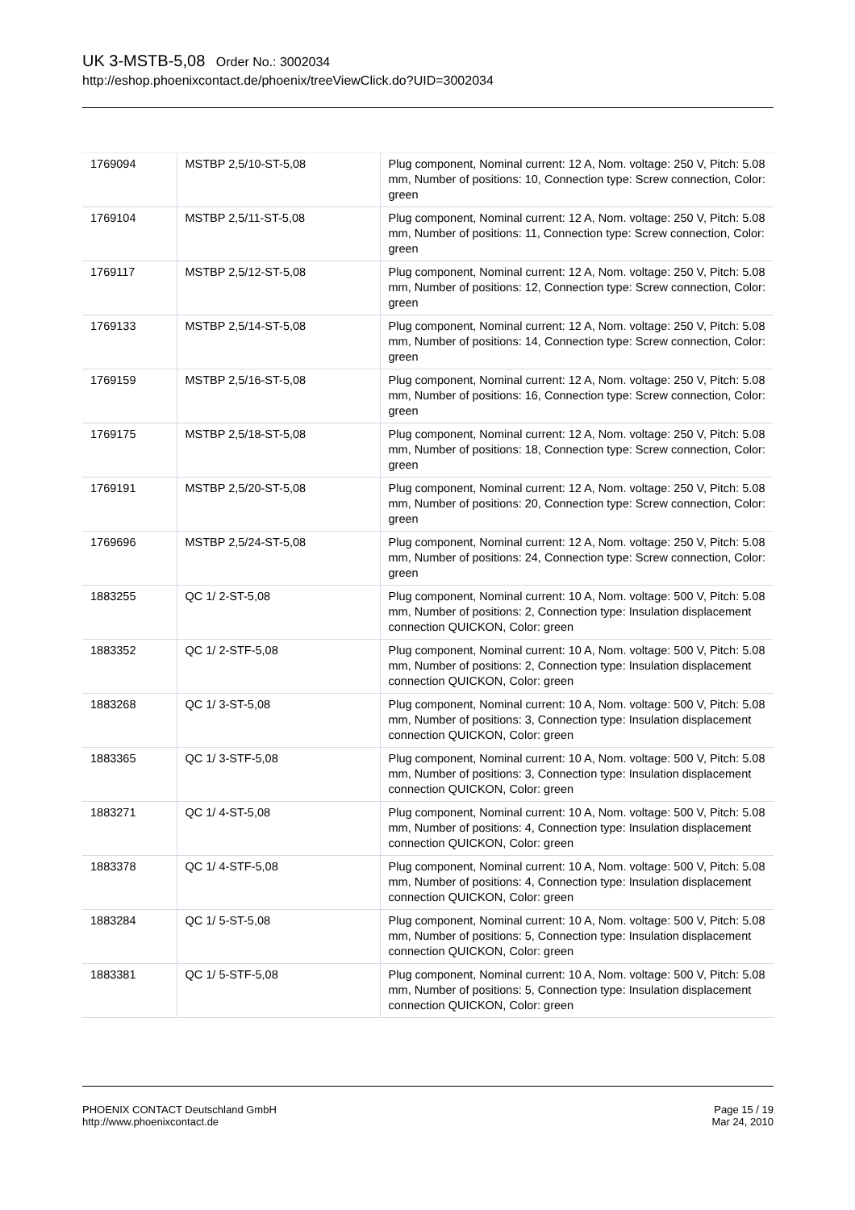UK 3-MSTB-5,08 Order No.: 3002034
http://eshop.phoenixcontact.de/phoenix/treeViewClick.do?UID=3002034
| 1769094 | MSTBP 2,5/10-ST-5,08 | Plug component, Nominal current: 12 A, Nom. voltage: 250 V, Pitch: 5.08 mm, Number of positions: 10, Connection type: Screw connection, Color: green |
| 1769104 | MSTBP 2,5/11-ST-5,08 | Plug component, Nominal current: 12 A, Nom. voltage: 250 V, Pitch: 5.08 mm, Number of positions: 11, Connection type: Screw connection, Color: green |
| 1769117 | MSTBP 2,5/12-ST-5,08 | Plug component, Nominal current: 12 A, Nom. voltage: 250 V, Pitch: 5.08 mm, Number of positions: 12, Connection type: Screw connection, Color: green |
| 1769133 | MSTBP 2,5/14-ST-5,08 | Plug component, Nominal current: 12 A, Nom. voltage: 250 V, Pitch: 5.08 mm, Number of positions: 14, Connection type: Screw connection, Color: green |
| 1769159 | MSTBP 2,5/16-ST-5,08 | Plug component, Nominal current: 12 A, Nom. voltage: 250 V, Pitch: 5.08 mm, Number of positions: 16, Connection type: Screw connection, Color: green |
| 1769175 | MSTBP 2,5/18-ST-5,08 | Plug component, Nominal current: 12 A, Nom. voltage: 250 V, Pitch: 5.08 mm, Number of positions: 18, Connection type: Screw connection, Color: green |
| 1769191 | MSTBP 2,5/20-ST-5,08 | Plug component, Nominal current: 12 A, Nom. voltage: 250 V, Pitch: 5.08 mm, Number of positions: 20, Connection type: Screw connection, Color: green |
| 1769696 | MSTBP 2,5/24-ST-5,08 | Plug component, Nominal current: 12 A, Nom. voltage: 250 V, Pitch: 5.08 mm, Number of positions: 24, Connection type: Screw connection, Color: green |
| 1883255 | QC 1/ 2-ST-5,08 | Plug component, Nominal current: 10 A, Nom. voltage: 500 V, Pitch: 5.08 mm, Number of positions: 2, Connection type: Insulation displacement connection QUICKON, Color: green |
| 1883352 | QC 1/ 2-STF-5,08 | Plug component, Nominal current: 10 A, Nom. voltage: 500 V, Pitch: 5.08 mm, Number of positions: 2, Connection type: Insulation displacement connection QUICKON, Color: green |
| 1883268 | QC 1/ 3-ST-5,08 | Plug component, Nominal current: 10 A, Nom. voltage: 500 V, Pitch: 5.08 mm, Number of positions: 3, Connection type: Insulation displacement connection QUICKON, Color: green |
| 1883365 | QC 1/ 3-STF-5,08 | Plug component, Nominal current: 10 A, Nom. voltage: 500 V, Pitch: 5.08 mm, Number of positions: 3, Connection type: Insulation displacement connection QUICKON, Color: green |
| 1883271 | QC 1/ 4-ST-5,08 | Plug component, Nominal current: 10 A, Nom. voltage: 500 V, Pitch: 5.08 mm, Number of positions: 4, Connection type: Insulation displacement connection QUICKON, Color: green |
| 1883378 | QC 1/ 4-STF-5,08 | Plug component, Nominal current: 10 A, Nom. voltage: 500 V, Pitch: 5.08 mm, Number of positions: 4, Connection type: Insulation displacement connection QUICKON, Color: green |
| 1883284 | QC 1/ 5-ST-5,08 | Plug component, Nominal current: 10 A, Nom. voltage: 500 V, Pitch: 5.08 mm, Number of positions: 5, Connection type: Insulation displacement connection QUICKON, Color: green |
| 1883381 | QC 1/ 5-STF-5,08 | Plug component, Nominal current: 10 A, Nom. voltage: 500 V, Pitch: 5.08 mm, Number of positions: 5, Connection type: Insulation displacement connection QUICKON, Color: green |
PHOENIX CONTACT Deutschland GmbH
http://www.phoenixcontact.de
Page 15 / 19
Mar 24, 2010